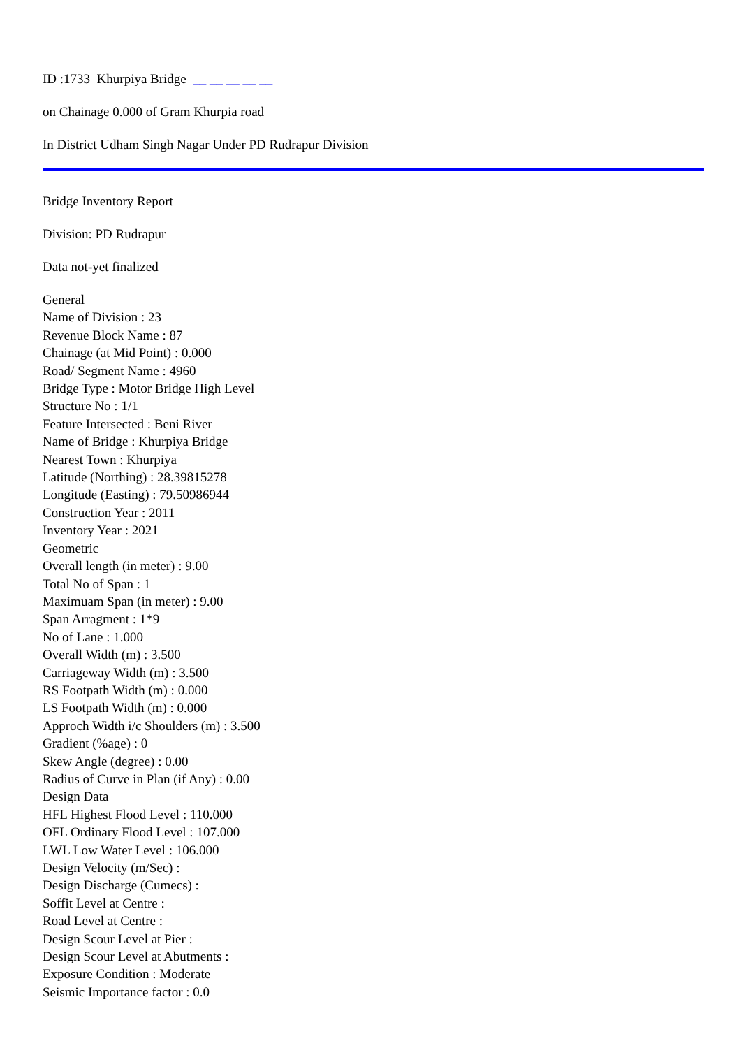ID :1733 Khurpiya Bridge __ __ __ __ __
on Chainage 0.000 of Gram Khurpia road
In District Udham Singh Nagar Under PD Rudrapur Division
Bridge Inventory Report
Division: PD Rudrapur
Data not-yet finalized
General
Name of Division : 23
Revenue Block Name : 87
Chainage (at Mid Point) : 0.000
Road/ Segment Name : 4960
Bridge Type : Motor Bridge High Level
Structure No : 1/1
Feature Intersected : Beni River
Name of Bridge : Khurpiya Bridge
Nearest Town : Khurpiya
Latitude (Northing) : 28.39815278
Longitude (Easting) : 79.50986944
Construction Year : 2011
Inventory Year : 2021
Geometric
Overall length (in meter) : 9.00
Total No of Span : 1
Maximuam Span (in meter) : 9.00
Span Arragment : 1*9
No of Lane : 1.000
Overall Width (m) : 3.500
Carriageway Width (m) : 3.500
RS Footpath Width (m) : 0.000
LS Footpath Width (m) : 0.000
Approch Width i/c Shoulders (m) : 3.500
Gradient (%age) : 0
Skew Angle (degree) : 0.00
Radius of Curve in Plan (if Any) : 0.00
Design Data
HFL Highest Flood Level : 110.000
OFL Ordinary Flood Level : 107.000
LWL Low Water Level : 106.000
Design Velocity (m/Sec) :
Design Discharge (Cumecs) :
Soffit Level at Centre :
Road Level at Centre :
Design Scour Level at Pier :
Design Scour Level at Abutments :
Exposure Condition : Moderate
Seismic Importance factor : 0.0